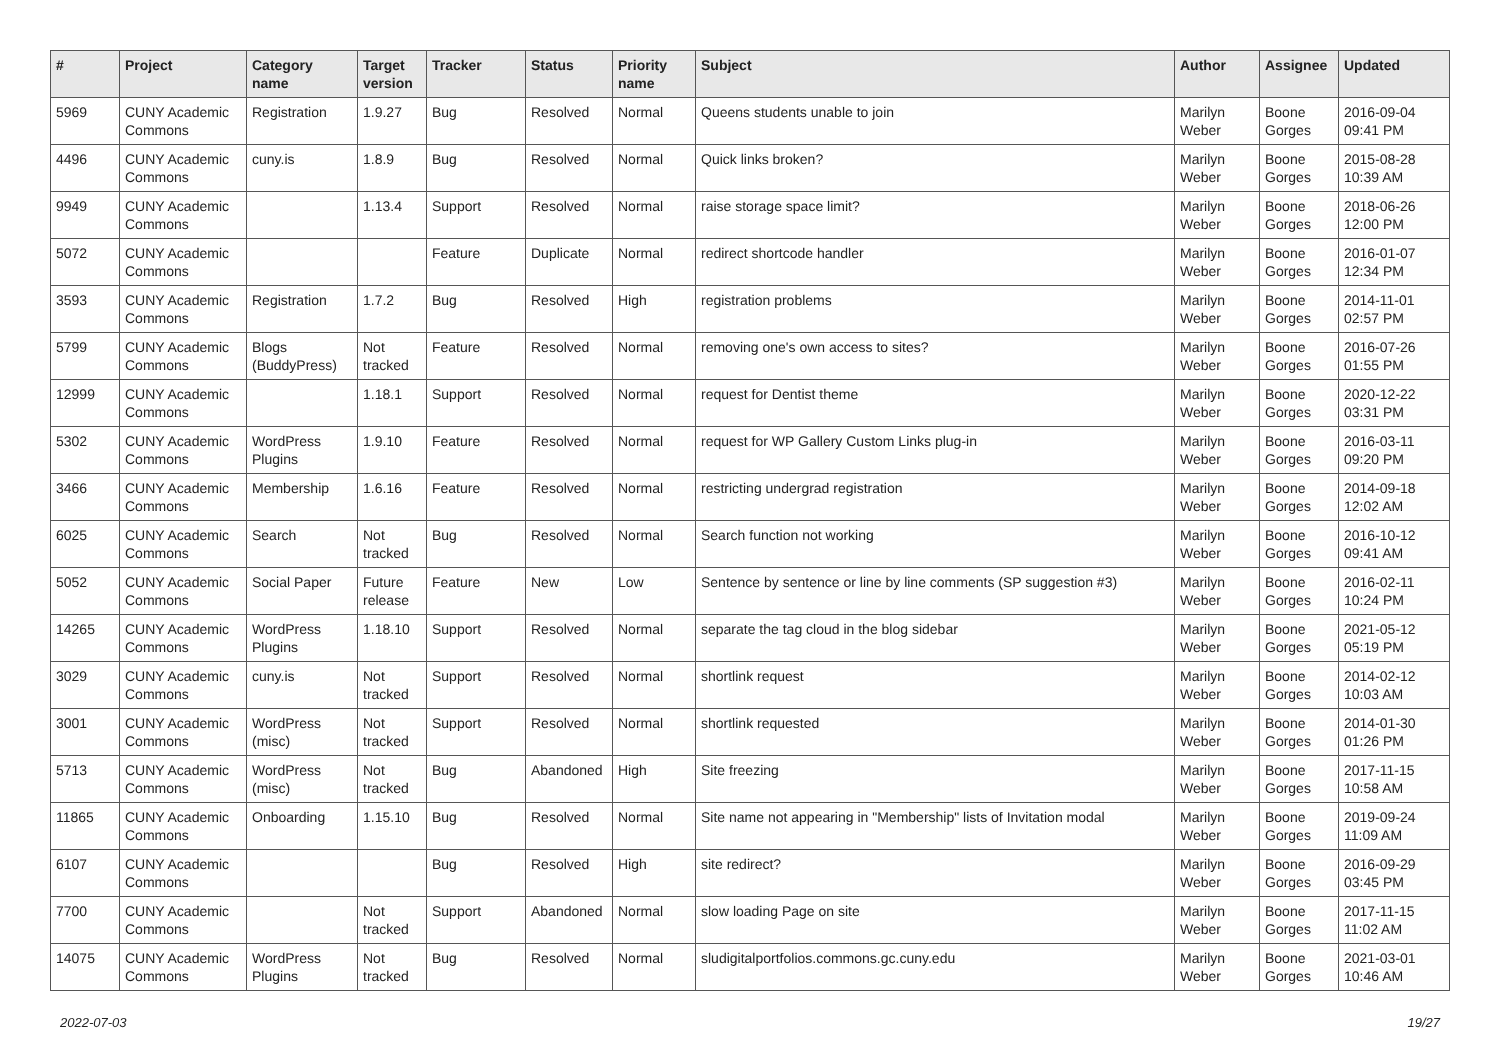| # | Project | Category name | Target version | Tracker | Status | Priority name | Subject | Author | Assignee | Updated |
| --- | --- | --- | --- | --- | --- | --- | --- | --- | --- | --- |
| 5969 | CUNY Academic Commons | Registration | 1.9.27 | Bug | Resolved | Normal | Queens students unable to join | Marilyn Weber | Boone Gorges | 2016-09-04 09:41 PM |
| 4496 | CUNY Academic Commons | cuny.is | 1.8.9 | Bug | Resolved | Normal | Quick links broken? | Marilyn Weber | Boone Gorges | 2015-08-28 10:39 AM |
| 9949 | CUNY Academic Commons | | 1.13.4 | Support | Resolved | Normal | raise storage space limit? | Marilyn Weber | Boone Gorges | 2018-06-26 12:00 PM |
| 5072 | CUNY Academic Commons | | | Feature | Duplicate | Normal | redirect shortcode handler | Marilyn Weber | Boone Gorges | 2016-01-07 12:34 PM |
| 3593 | CUNY Academic Commons | Registration | 1.7.2 | Bug | Resolved | High | registration problems | Marilyn Weber | Boone Gorges | 2014-11-01 02:57 PM |
| 5799 | CUNY Academic Commons | Blogs (BuddyPress) | Not tracked | Feature | Resolved | Normal | removing one's own access to sites? | Marilyn Weber | Boone Gorges | 2016-07-26 01:55 PM |
| 12999 | CUNY Academic Commons | | 1.18.1 | Support | Resolved | Normal | request for Dentist theme | Marilyn Weber | Boone Gorges | 2020-12-22 03:31 PM |
| 5302 | CUNY Academic Commons | WordPress Plugins | 1.9.10 | Feature | Resolved | Normal | request for WP Gallery Custom Links plug-in | Marilyn Weber | Boone Gorges | 2016-03-11 09:20 PM |
| 3466 | CUNY Academic Commons | Membership | 1.6.16 | Feature | Resolved | Normal | restricting undergrad registration | Marilyn Weber | Boone Gorges | 2014-09-18 12:02 AM |
| 6025 | CUNY Academic Commons | Search | Not tracked | Bug | Resolved | Normal | Search function not working | Marilyn Weber | Boone Gorges | 2016-10-12 09:41 AM |
| 5052 | CUNY Academic Commons | Social Paper | Future release | Feature | New | Low | Sentence by sentence or line by line comments (SP suggestion #3) | Marilyn Weber | Boone Gorges | 2016-02-11 10:24 PM |
| 14265 | CUNY Academic Commons | WordPress Plugins | 1.18.10 | Support | Resolved | Normal | separate the tag cloud in the blog sidebar | Marilyn Weber | Boone Gorges | 2021-05-12 05:19 PM |
| 3029 | CUNY Academic Commons | cuny.is | Not tracked | Support | Resolved | Normal | shortlink request | Marilyn Weber | Boone Gorges | 2014-02-12 10:03 AM |
| 3001 | CUNY Academic Commons | WordPress (misc) | Not tracked | Support | Resolved | Normal | shortlink requested | Marilyn Weber | Boone Gorges | 2014-01-30 01:26 PM |
| 5713 | CUNY Academic Commons | WordPress (misc) | Not tracked | Bug | Abandoned | High | Site freezing | Marilyn Weber | Boone Gorges | 2017-11-15 10:58 AM |
| 11865 | CUNY Academic Commons | Onboarding | 1.15.10 | Bug | Resolved | Normal | Site name not appearing in "Membership" lists of Invitation modal | Marilyn Weber | Boone Gorges | 2019-09-24 11:09 AM |
| 6107 | CUNY Academic Commons | | | Bug | Resolved | High | site redirect? | Marilyn Weber | Boone Gorges | 2016-09-29 03:45 PM |
| 7700 | CUNY Academic Commons | | Not tracked | Support | Abandoned | Normal | slow loading Page on site | Marilyn Weber | Boone Gorges | 2017-11-15 11:02 AM |
| 14075 | CUNY Academic Commons | WordPress Plugins | Not tracked | Bug | Resolved | Normal | sludigitalportfolios.commons.gc.cuny.edu | Marilyn Weber | Boone Gorges | 2021-03-01 10:46 AM |
2022-07-03 19/27